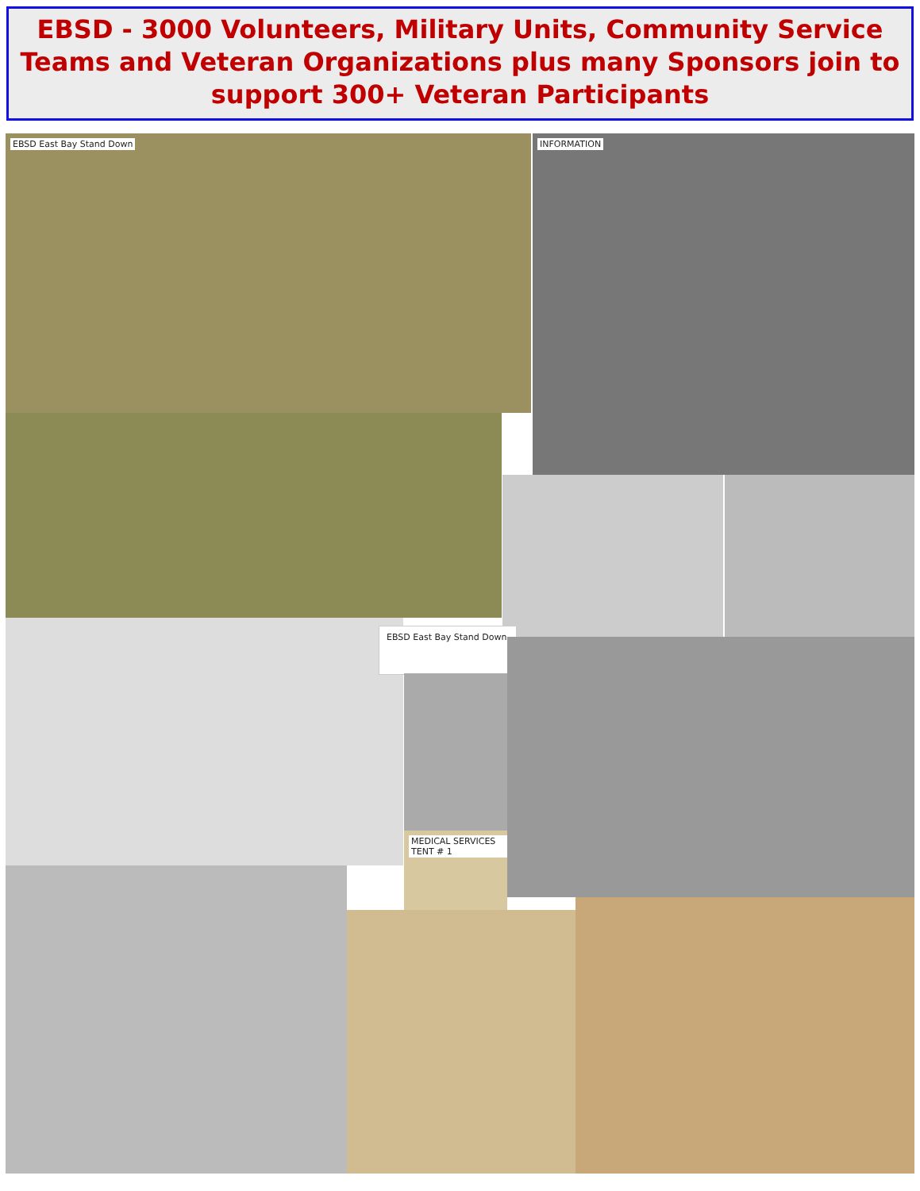EBSD - 3000 Volunteers, Military Units, Community Service Teams and Veteran Organizations plus many Sponsors join to support 300+ Veteran Participants
EBSD East Bay Stand Down INFORMATION
EBSD East Bay Stand Down
MEDICAL SERVICES TENT # 1